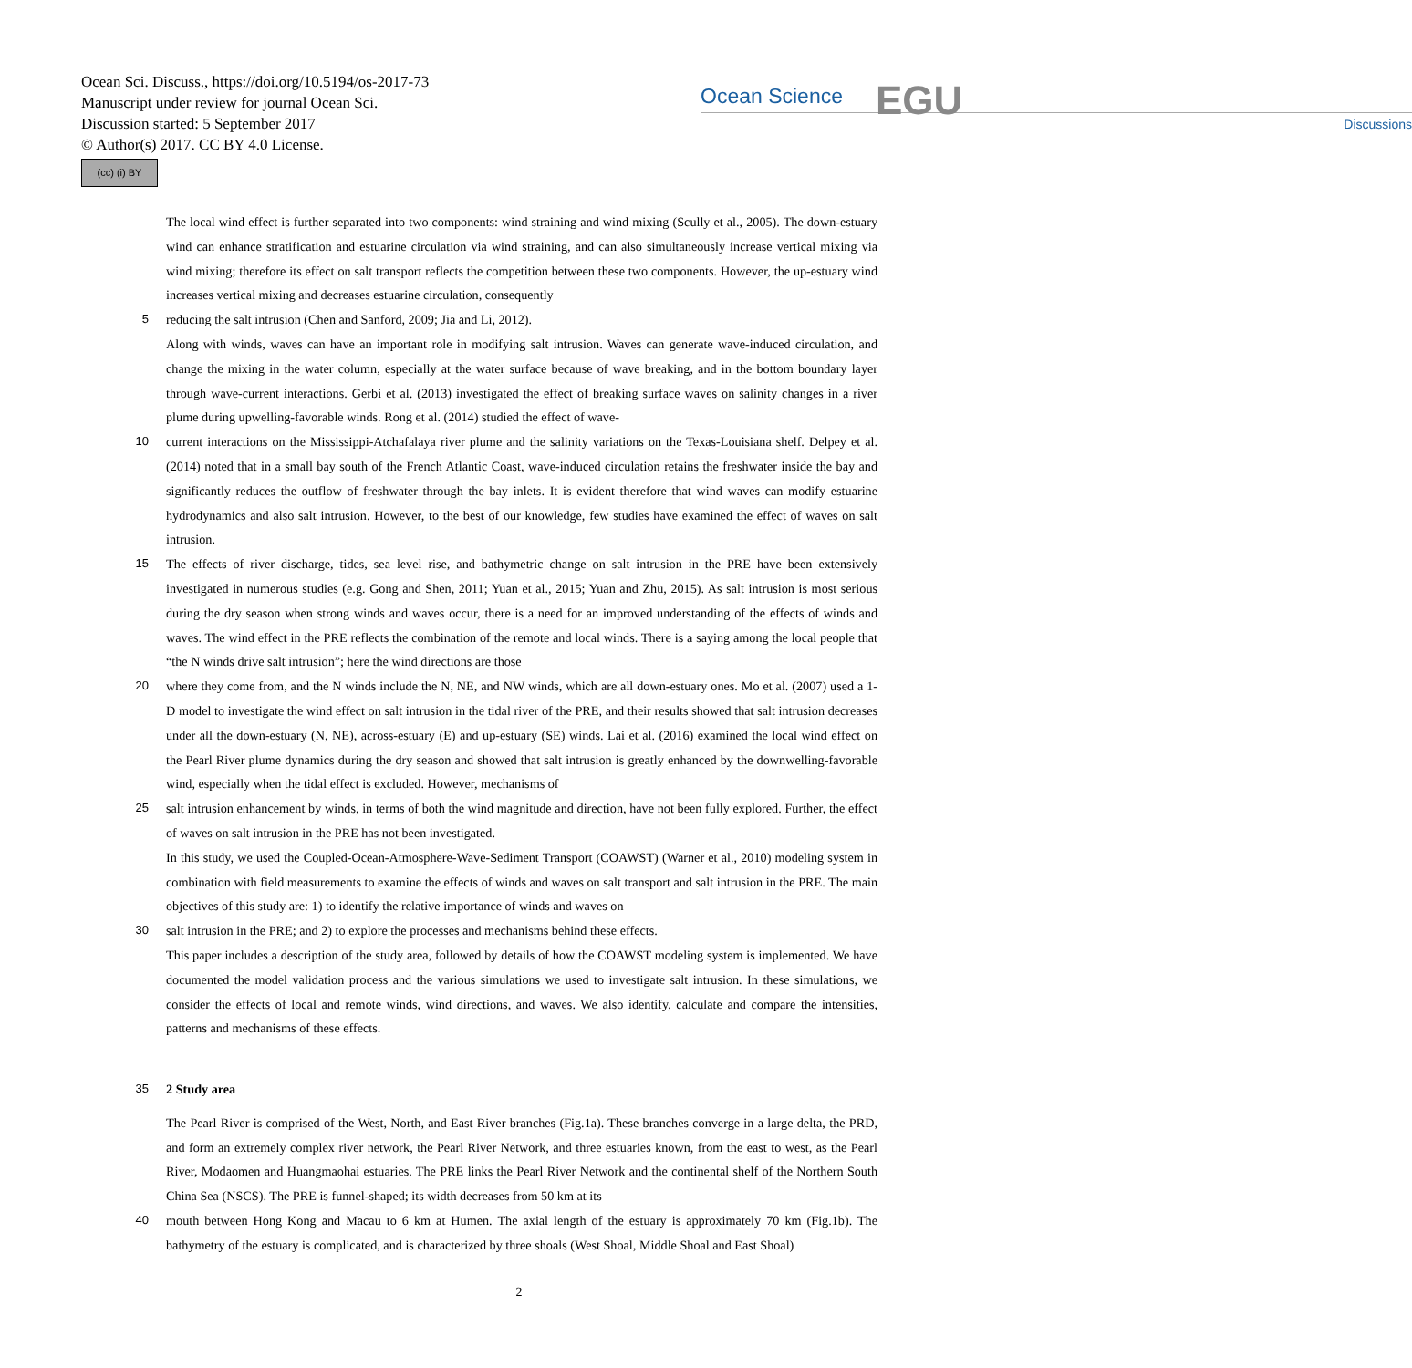Ocean Sci. Discuss., https://doi.org/10.5194/os-2017-73
Manuscript under review for journal Ocean Sci.
Discussion started: 5 September 2017
© Author(s) 2017. CC BY 4.0 License.
(cc) (i) BY
Ocean Science
Discussions
EGU
The local wind effect is further separated into two components: wind straining and wind mixing (Scully et al., 2005). The down-estuary wind can enhance stratification and estuarine circulation via wind straining, and can also simultaneously increase vertical mixing via wind mixing; therefore its effect on salt transport reflects the competition between these two components. However, the up-estuary wind increases vertical mixing and decreases estuarine circulation, consequently
5 reducing the salt intrusion (Chen and Sanford, 2009; Jia and Li, 2012).
Along with winds, waves can have an important role in modifying salt intrusion. Waves can generate wave-induced circulation, and change the mixing in the water column, especially at the water surface because of wave breaking, and in the bottom boundary layer through wave-current interactions. Gerbi et al. (2013) investigated the effect of breaking surface waves on salinity changes in a river plume during upwelling-favorable winds. Rong et al. (2014) studied the effect of wave-
10 current interactions on the Mississippi-Atchafalaya river plume and the salinity variations on the Texas-Louisiana shelf. Delpey et al. (2014) noted that in a small bay south of the French Atlantic Coast, wave-induced circulation retains the freshwater inside the bay and significantly reduces the outflow of freshwater through the bay inlets. It is evident therefore that wind waves can modify estuarine hydrodynamics and also salt intrusion. However, to the best of our knowledge, few studies have examined the effect of waves on salt intrusion.
15 The effects of river discharge, tides, sea level rise, and bathymetric change on salt intrusion in the PRE have been extensively investigated in numerous studies (e.g. Gong and Shen, 2011; Yuan et al., 2015; Yuan and Zhu, 2015). As salt intrusion is most serious during the dry season when strong winds and waves occur, there is a need for an improved understanding of the effects of winds and waves. The wind effect in the PRE reflects the combination of the remote and local winds. There is a saying among the local people that “the N winds drive salt intrusion”; here the wind directions are those
20 where they come from, and the N winds include the N, NE, and NW winds, which are all down-estuary ones. Mo et al. (2007) used a 1-D model to investigate the wind effect on salt intrusion in the tidal river of the PRE, and their results showed that salt intrusion decreases under all the down-estuary (N, NE), across-estuary (E) and up-estuary (SE) winds. Lai et al. (2016) examined the local wind effect on the Pearl River plume dynamics during the dry season and showed that salt intrusion is greatly enhanced by the downwelling-favorable wind, especially when the tidal effect is excluded. However, mechanisms of
25 salt intrusion enhancement by winds, in terms of both the wind magnitude and direction, have not been fully explored. Further, the effect of waves on salt intrusion in the PRE has not been investigated.
In this study, we used the Coupled-Ocean-Atmosphere-Wave-Sediment Transport (COAWST) (Warner et al., 2010) modeling system in combination with field measurements to examine the effects of winds and waves on salt transport and salt intrusion in the PRE. The main objectives of this study are: 1) to identify the relative importance of winds and waves on
30 salt intrusion in the PRE; and 2) to explore the processes and mechanisms behind these effects.
This paper includes a description of the study area, followed by details of how the COAWST modeling system is implemented. We have documented the model validation process and the various simulations we used to investigate salt intrusion. In these simulations, we consider the effects of local and remote winds, wind directions, and waves. We also identify, calculate and compare the intensities, patterns and mechanisms of these effects.
35 2 Study area
The Pearl River is comprised of the West, North, and East River branches (Fig.1a). These branches converge in a large delta, the PRD, and form an extremely complex river network, the Pearl River Network, and three estuaries known, from the east to west, as the Pearl River, Modaomen and Huangmaohai estuaries. The PRE links the Pearl River Network and the continental shelf of the Northern South China Sea (NSCS). The PRE is funnel-shaped; its width decreases from 50 km at its
40 mouth between Hong Kong and Macau to 6 km at Humen. The axial length of the estuary is approximately 70 km (Fig.1b). The bathymetry of the estuary is complicated, and is characterized by three shoals (West Shoal, Middle Shoal and East Shoal)
2